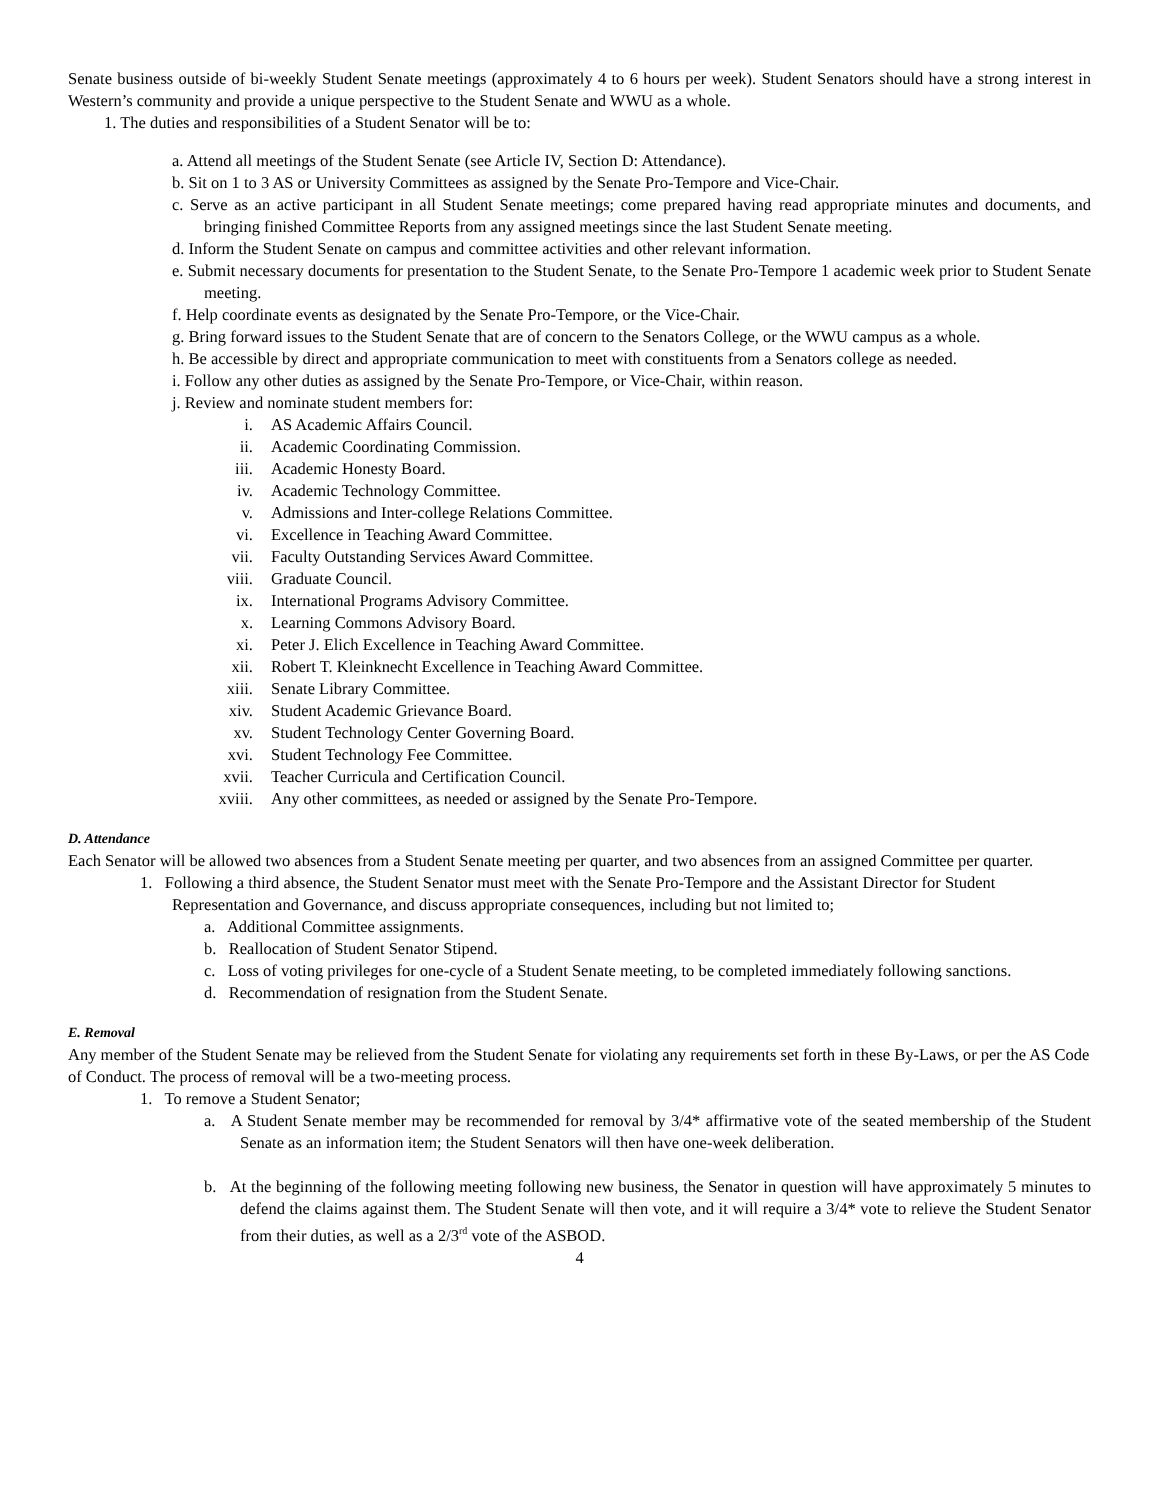Senate business outside of bi-weekly Student Senate meetings (approximately 4 to 6 hours per week). Student Senators should have a strong interest in Western’s community and provide a unique perspective to the Student Senate and WWU as a whole.
1. The duties and responsibilities of a Student Senator will be to:
a. Attend all meetings of the Student Senate (see Article IV, Section D: Attendance).
b. Sit on 1 to 3 AS or University Committees as assigned by the Senate Pro-Tempore and Vice-Chair.
c. Serve as an active participant in all Student Senate meetings; come prepared having read appropriate minutes and documents, and bringing finished Committee Reports from any assigned meetings since the last Student Senate meeting.
d. Inform the Student Senate on campus and committee activities and other relevant information.
e. Submit necessary documents for presentation to the Student Senate, to the Senate Pro-Tempore 1 academic week prior to Student Senate meeting.
f. Help coordinate events as designated by the Senate Pro-Tempore, or the Vice-Chair.
g. Bring forward issues to the Student Senate that are of concern to the Senators College, or the WWU campus as a whole.
h. Be accessible by direct and appropriate communication to meet with constituents from a Senators college as needed.
i. Follow any other duties as assigned by the Senate Pro-Tempore, or Vice-Chair, within reason.
j. Review and nominate student members for:
i. AS Academic Affairs Council.
ii. Academic Coordinating Commission.
iii. Academic Honesty Board.
iv. Academic Technology Committee.
v. Admissions and Inter-college Relations Committee.
vi. Excellence in Teaching Award Committee.
vii. Faculty Outstanding Services Award Committee.
viii. Graduate Council.
ix. International Programs Advisory Committee.
x. Learning Commons Advisory Board.
xi. Peter J. Elich Excellence in Teaching Award Committee.
xii. Robert T. Kleinknecht Excellence in Teaching Award Committee.
xiii. Senate Library Committee.
xiv. Student Academic Grievance Board.
xv. Student Technology Center Governing Board.
xvi. Student Technology Fee Committee.
xvii. Teacher Curricula and Certification Council.
xviii. Any other committees, as needed or assigned by the Senate Pro-Tempore.
D. Attendance
Each Senator will be allowed two absences from a Student Senate meeting per quarter, and two absences from an assigned Committee per quarter.
1. Following a third absence, the Student Senator must meet with the Senate Pro-Tempore and the Assistant Director for Student Representation and Governance, and discuss appropriate consequences, including but not limited to;
a. Additional Committee assignments.
b. Reallocation of Student Senator Stipend.
c. Loss of voting privileges for one-cycle of a Student Senate meeting, to be completed immediately following sanctions.
d. Recommendation of resignation from the Student Senate.
E. Removal
Any member of the Student Senate may be relieved from the Student Senate for violating any requirements set forth in these By-Laws, or per the AS Code of Conduct. The process of removal will be a two-meeting process.
1. To remove a Student Senator;
a. A Student Senate member may be recommended for removal by 3/4* affirmative vote of the seated membership of the Student Senate as an information item; the Student Senators will then have one-week deliberation.
b. At the beginning of the following meeting following new business, the Senator in question will have approximately 5 minutes to defend the claims against them. The Student Senate will then vote, and it will require a 3/4* vote to relieve the Student Senator from their duties, as well as a 2/3<sup>rd</sup> vote of the ASBOD.
4